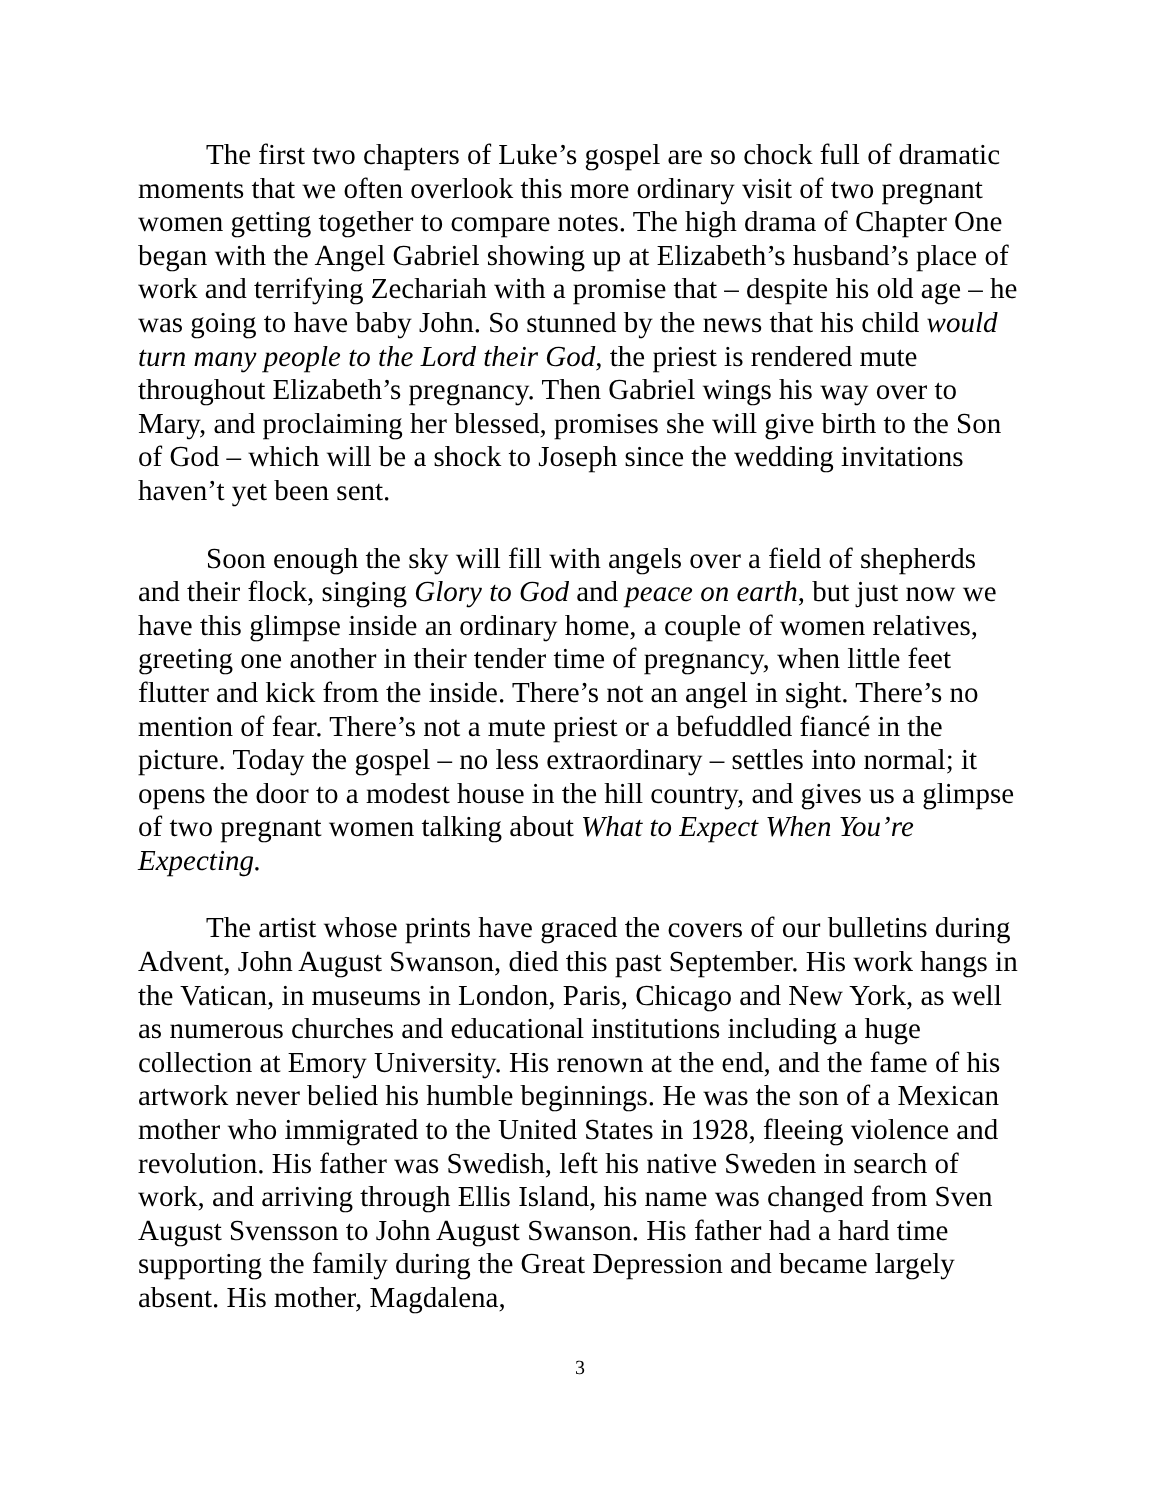The first two chapters of Luke’s gospel are so chock full of dramatic moments that we often overlook this more ordinary visit of two pregnant women getting together to compare notes. The high drama of Chapter One began with the Angel Gabriel showing up at Elizabeth’s husband’s place of work and terrifying Zechariah with a promise that – despite his old age – he was going to have baby John. So stunned by the news that his child would turn many people to the Lord their God, the priest is rendered mute throughout Elizabeth’s pregnancy. Then Gabriel wings his way over to Mary, and proclaiming her blessed, promises she will give birth to the Son of God – which will be a shock to Joseph since the wedding invitations haven’t yet been sent.
Soon enough the sky will fill with angels over a field of shepherds and their flock, singing Glory to God and peace on earth, but just now we have this glimpse inside an ordinary home, a couple of women relatives, greeting one another in their tender time of pregnancy, when little feet flutter and kick from the inside. There’s not an angel in sight. There’s no mention of fear. There’s not a mute priest or a befuddled fiancé in the picture. Today the gospel – no less extraordinary – settles into normal; it opens the door to a modest house in the hill country, and gives us a glimpse of two pregnant women talking about What to Expect When You’re Expecting.
The artist whose prints have graced the covers of our bulletins during Advent, John August Swanson, died this past September. His work hangs in the Vatican, in museums in London, Paris, Chicago and New York, as well as numerous churches and educational institutions including a huge collection at Emory University. His renown at the end, and the fame of his artwork never belied his humble beginnings. He was the son of a Mexican mother who immigrated to the United States in 1928, fleeing violence and revolution. His father was Swedish, left his native Sweden in search of work, and arriving through Ellis Island, his name was changed from Sven August Svensson to John August Swanson. His father had a hard time supporting the family during the Great Depression and became largely absent. His mother, Magdalena,
3